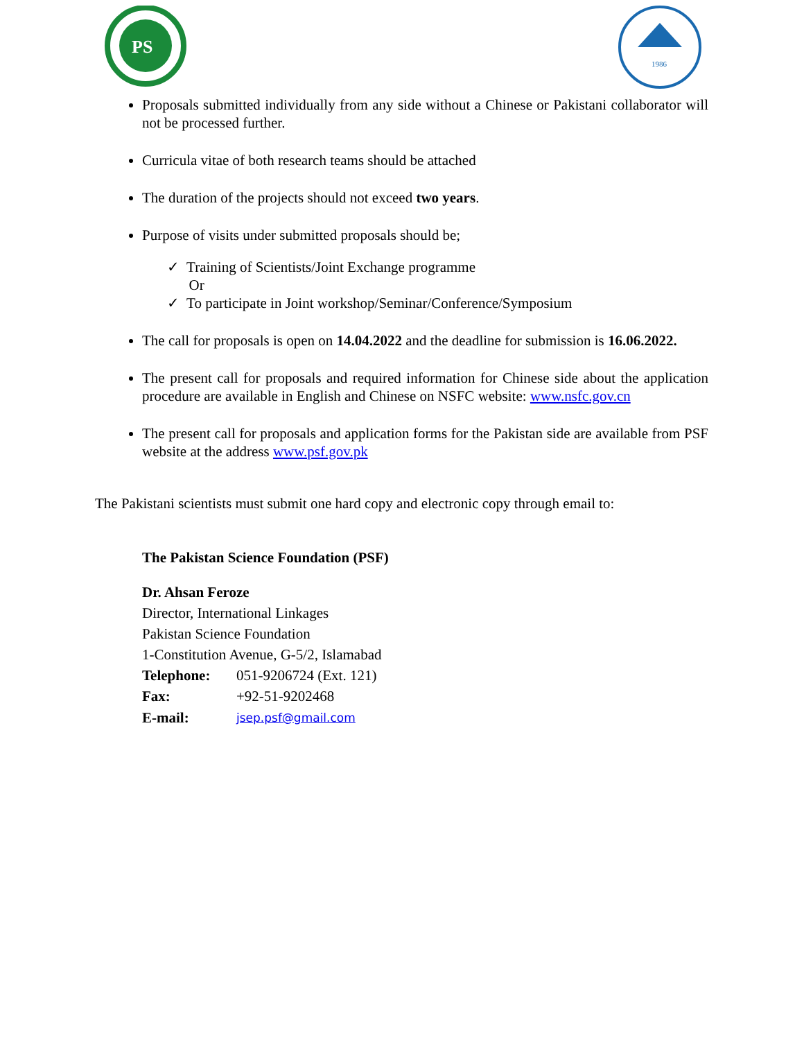PS
1986
Proposals submitted individually from any side without a Chinese or Pakistani collaborator will not be processed further.
Curricula vitae of both research teams should be attached
The duration of the projects should not exceed two years.
Purpose of visits under submitted proposals should be;
✓ Training of Scientists/Joint Exchange programme
Or
✓ To participate in Joint workshop/Seminar/Conference/Symposium
The call for proposals is open on 14.04.2022 and the deadline for submission is 16.06.2022.
The present call for proposals and required information for Chinese side about the application procedure are available in English and Chinese on NSFC website: www.nsfc.gov.cn
The present call for proposals and application forms for the Pakistan side are available from PSF website at the address www.psf.gov.pk
The Pakistani scientists must submit one hard copy and electronic copy through email to:
The Pakistan Science Foundation (PSF)
Dr. Ahsan Feroze
Director, International Linkages
Pakistan Science Foundation
1-Constitution Avenue, G-5/2, Islamabad
| Telephone: | 051-9206724 (Ext. 121) |
| Fax: | +92-51-9202468 |
| E-mail: | jsep.psf@gmail.com |